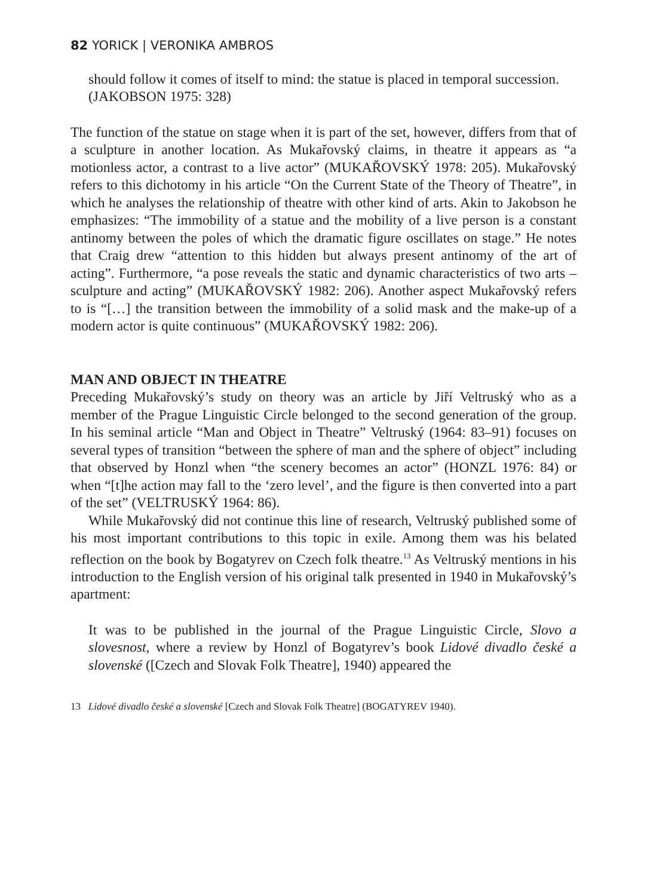82 YORICK | VERONIKA AMBROS
should follow it comes of itself to mind: the statue is placed in temporal succession.
(JAKOBSON 1975: 328)
The function of the statue on stage when it is part of the set, however, differs from that of a sculpture in another location. As Mukařovský claims, in theatre it appears as “a motionless actor, a contrast to a live actor” (MUKAŘOVSKÝ 1978: 205). Mukařovský refers to this dichotomy in his article “On the Current State of the Theory of Theatre”, in which he analyses the relationship of theatre with other kind of arts. Akin to Jakobson he emphasizes: “The immobility of a statue and the mobility of a live person is a constant antinomy between the poles of which the dramatic figure oscillates on stage.” He notes that Craig drew “attention to this hidden but always present antinomy of the art of acting”. Furthermore, “a pose reveals the static and dynamic characteristics of two arts – sculpture and acting” (MUKAŘOVSKÝ 1982: 206). Another aspect Mukařovský refers to is “[…] the transition between the immobility of a solid mask and the make-up of a modern actor is quite continuous” (MUKAŘOVSKÝ 1982: 206).
MAN AND OBJECT IN THEATRE
Preceding Mukařovský’s study on theory was an article by Jiří Veltruský who as a member of the Prague Linguistic Circle belonged to the second generation of the group. In his seminal article “Man and Object in Theatre” Veltruský (1964: 83–91) focuses on several types of transition “between the sphere of man and the sphere of object” including that observed by Honzl when “the scenery becomes an actor” (HONZL 1976: 84) or when “[t]he action may fall to the ‘zero level’, and the figure is then converted into a part of the set” (VELTRUSKÝ 1964: 86).
While Mukařovský did not continue this line of research, Veltruský published some of his most important contributions to this topic in exile. Among them was his belated reflection on the book by Bogatyrev on Czech folk theatre.<sup>13</sup> As Veltruský mentions in his introduction to the English version of his original talk presented in 1940 in Mukařovský’s apartment:
It was to be published in the journal of the Prague Linguistic Circle, Slovo a slovesnost, where a review by Honzl of Bogatyrev’s book Lidové divadlo české a slovenské ([Czech and Slovak Folk Theatre], 1940) appeared the
13 Lidové divadlo české a slovenské [Czech and Slovak Folk Theatre] (BOGATYREV 1940).